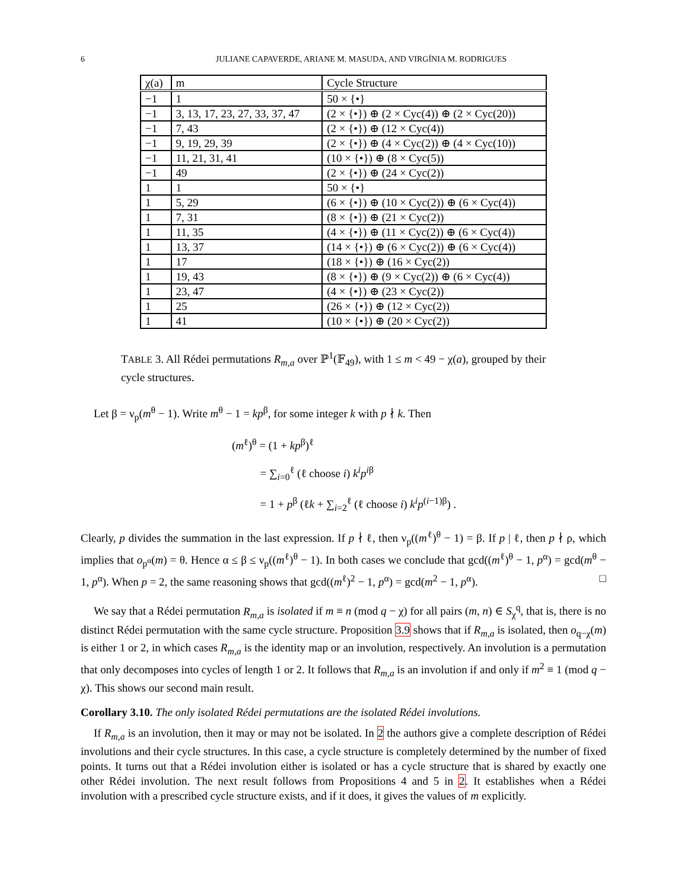6 JULIANE CAPAVERDE, ARIANE M. MASUDA, AND VIRGÍNIA M. RODRIGUES
| χ(a) | m | Cycle Structure |
| --- | --- | --- |
| −1 | 1 | 50 × {•} |
| −1 | 3, 13, 17, 23, 27, 33, 37, 47 | (2 × {•}) ⊕ (2 × Cyc(4)) ⊕ (2 × Cyc(20)) |
| −1 | 7, 43 | (2 × {•}) ⊕ (12 × Cyc(4)) |
| −1 | 9, 19, 29, 39 | (2 × {•}) ⊕ (4 × Cyc(2)) ⊕ (4 × Cyc(10)) |
| −1 | 11, 21, 31, 41 | (10 × {•}) ⊕ (8 × Cyc(5)) |
| −1 | 49 | (2 × {•}) ⊕ (24 × Cyc(2)) |
| 1 | 1 | 50 × {•} |
| 1 | 5, 29 | (6 × {•}) ⊕ (10 × Cyc(2)) ⊕ (6 × Cyc(4)) |
| 1 | 7, 31 | (8 × {•}) ⊕ (21 × Cyc(2)) |
| 1 | 11, 35 | (4 × {•}) ⊕ (11 × Cyc(2)) ⊕ (6 × Cyc(4)) |
| 1 | 13, 37 | (14 × {•}) ⊕ (6 × Cyc(2)) ⊕ (6 × Cyc(4)) |
| 1 | 17 | (18 × {•}) ⊕ (16 × Cyc(2)) |
| 1 | 19, 43 | (8 × {•}) ⊕ (9 × Cyc(2)) ⊕ (6 × Cyc(4)) |
| 1 | 23, 47 | (4 × {•}) ⊕ (23 × Cyc(2)) |
| 1 | 25 | (26 × {•}) ⊕ (12 × Cyc(2)) |
| 1 | 41 | (10 × {•}) ⊕ (20 × Cyc(2)) |
TABLE 3. All Rédei permutations R<sub>m,a</sub> over ℙ<sup>1</sup>(𝔽<sub>49</sub>), with 1 ≤ m < 49 − χ(a), grouped by their cycle structures.
Let β = ν<sub>p</sub>(m<sup>θ</sup> − 1). Write m<sup>θ</sup> − 1 = kp<sup>β</sup>, for some integer k with p ∤ k. Then
(m<sup>ℓ</sup>)<sup>θ</sup> = (1 + kp<sup>β</sup>)<sup>ℓ</sup>
= ∑<sub>i=0</sub><sup>ℓ</sup> (ℓ choose i) k<sup>i</sup>p<sup>i</sup><sup>β</sup>
= 1 + p<sup>β</sup> (ℓk + ∑<sub>i=2</sub><sup>ℓ</sup> (ℓ choose i) k<sup>i</sup>p<sup>(i−1)β</sup>) .
Clearly, p divides the summation in the last expression. If p ∤ ℓ, then ν<sub>p</sub>((m<sup>ℓ</sup>)<sup>θ</sup> − 1) = β. If p | ℓ, then p ∤ ρ, which implies that o<sub>p<sup>α</sup></sub>(m) = θ. Hence α ≤ β ≤ ν<sub>p</sub>((m<sup>ℓ</sup>)<sup>θ</sup> − 1). In both cases we conclude that gcd((m<sup>ℓ</sup>)<sup>θ</sup> − 1, p<sup>α</sup>) = gcd(m<sup>θ</sup> − 1, p<sup>α</sup>). When p = 2, the same reasoning shows that gcd((m<sup>ℓ</sup>)<sup>2</sup> − 1, p<sup>α</sup>) = gcd(m<sup>2</sup> − 1, p<sup>α</sup>). □
We say that a Rédei permutation R<sub>m,a</sub> is isolated if m ≡ n (mod q − χ) for all pairs (m, n) ∈ S<sub>χ</sub><sup>q</sup>, that is, there is no distinct Rédei permutation with the same cycle structure. Proposition 3.9 shows that if R<sub>m,a</sub> is isolated, then o<sub>q−χ</sub>(m) is either 1 or 2, in which cases R<sub>m,a</sub> is the identity map or an involution, respectively. An involution is a permutation that only decomposes into cycles of length 1 or 2. It follows that R<sub>m,a</sub> is an involution if and only if m<sup>2</sup> ≡ 1 (mod q − χ). This shows our second main result.
Corollary 3.10. The only isolated Rédei permutations are the isolated Rédei involutions.
If R<sub>m,a</sub> is an involution, then it may or may not be isolated. In 2 the authors give a complete description of Rédei involutions and their cycle structures. In this case, a cycle structure is completely determined by the number of fixed points. It turns out that a Rédei involution either is isolated or has a cycle structure that is shared by exactly one other Rédei involution. The next result follows from Propositions 4 and 5 in 2. It establishes when a Rédei involution with a prescribed cycle structure exists, and if it does, it gives the values of m explicitly.